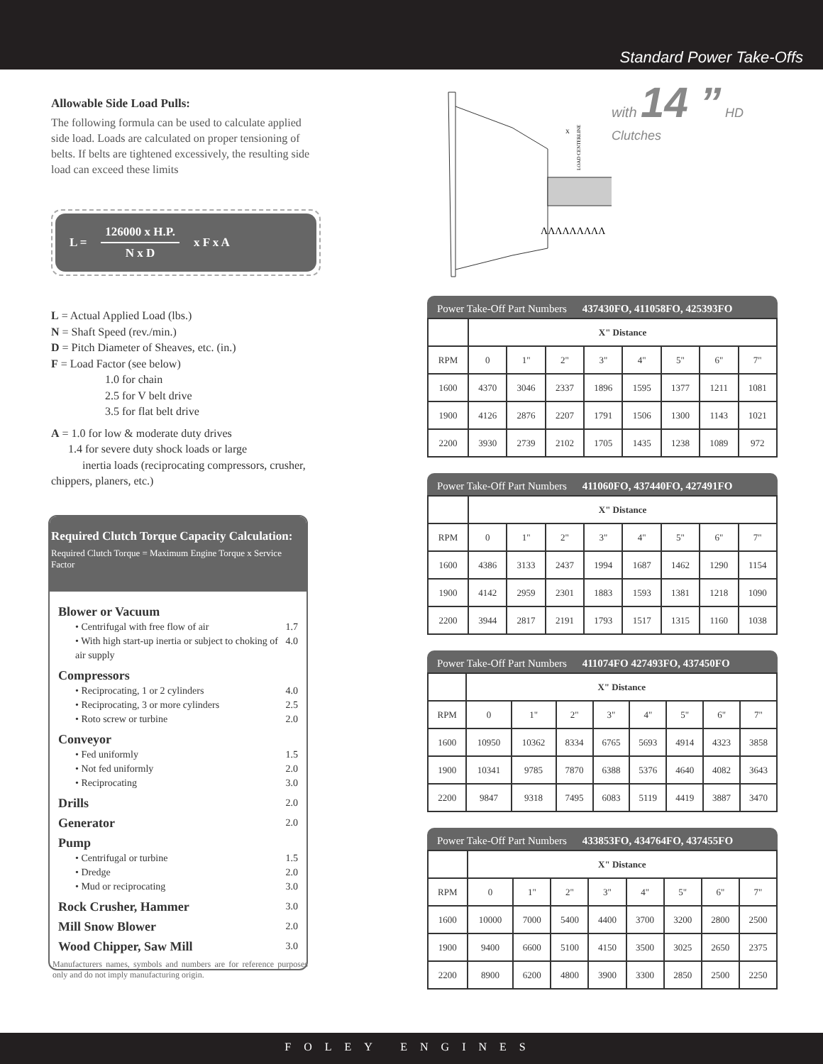Standard Power Take-Offs
Allowable Side Load Pulls:
The following formula can be used to calculate applied side load. Loads are calculated on proper tensioning of belts. If belts are tightened excessively, the resulting side load can exceed these limits
L = 126000 x H.P.
N x D x F x A
L = Actual Applied Load (lbs.)
N = Shaft Speed (rev./min.)
D = Pitch Diameter of Sheaves, etc. (in.)
F = Load Factor (see below)
1.0 for chain
2.5 for V belt drive
3.5 for flat belt drive
A = 1.0 for low & moderate duty drives
1.4 for severe duty shock loads or large
inertia loads (reciprocating compressors, crusher, chippers, planers, etc.)
Required Clutch Torque Capacity Calculation:
Required Clutch Torque = Maximum Engine Torque x Service Factor
Blower or Vacuum
• Centrifugal with free flow of air 1.7
• With high start-up inertia or subject to choking of air supply 4.0
Compressors
• Reciprocating, 1 or 2 cylinders 4.0
• Reciprocating, 3 or more cylinders 2.5
• Roto screw or turbine 2.0
Conveyor
• Fed uniformly 1.5
• Not fed uniformly 2.0
• Reciprocating 3.0
Drills 2.0
Generator 2.0
Pump
• Centrifugal or turbine 1.5
• Dredge 2.0
• Mud or reciprocating 3.0
Rock Crusher, Hammer 3.0
Mill Snow Blower 2.0
Wood Chipper, Saw Mill 3.0
Manufacturers names, symbols and numbers are for reference purposes only and do not imply manufacturing origin.
LOAD CENTERLINE
X
ΛΛΛΛΛΛΛΛΛ
with 14 ” HD Clutches
Power Take-Off Part Numbers 437430FO, 411058FO, 425393FO
| | X" Distance | | | | | | | |
| --- | --- | --- | --- | --- | --- | --- | --- | --- |
| RPM | 0 | 1" | 2" | 3" | 4" | 5" | 6" | 7" |
| 1600 | 4370 | 3046 | 2337 | 1896 | 1595 | 1377 | 1211 | 1081 |
| 1900 | 4126 | 2876 | 2207 | 1791 | 1506 | 1300 | 1143 | 1021 |
| 2200 | 3930 | 2739 | 2102 | 1705 | 1435 | 1238 | 1089 | 972 |
Power Take-Off Part Numbers 411060FO, 437440FO, 427491FO
| | X" Distance | | | | | | | |
| --- | --- | --- | --- | --- | --- | --- | --- | --- |
| RPM | 0 | 1" | 2" | 3" | 4" | 5" | 6" | 7" |
| 1600 | 4386 | 3133 | 2437 | 1994 | 1687 | 1462 | 1290 | 1154 |
| 1900 | 4142 | 2959 | 2301 | 1883 | 1593 | 1381 | 1218 | 1090 |
| 2200 | 3944 | 2817 | 2191 | 1793 | 1517 | 1315 | 1160 | 1038 |
Power Take-Off Part Numbers 411074FO 427493FO, 437450FO
| | X" Distance | | | | | | | |
| --- | --- | --- | --- | --- | --- | --- | --- | --- |
| RPM | 0 | 1" | 2" | 3" | 4" | 5" | 6" | 7" |
| 1600 | 10950 | 10362 | 8334 | 6765 | 5693 | 4914 | 4323 | 3858 |
| 1900 | 10341 | 9785 | 7870 | 6388 | 5376 | 4640 | 4082 | 3643 |
| 2200 | 9847 | 9318 | 7495 | 6083 | 5119 | 4419 | 3887 | 3470 |
Power Take-Off Part Numbers 433853FO, 434764FO, 437455FO
| | X" Distance | | | | | | | |
| --- | --- | --- | --- | --- | --- | --- | --- | --- |
| RPM | 0 | 1" | 2" | 3" | 4" | 5" | 6" | 7" |
| 1600 | 10000 | 7000 | 5400 | 4400 | 3700 | 3200 | 2800 | 2500 |
| 1900 | 9400 | 6600 | 5100 | 4150 | 3500 | 3025 | 2650 | 2375 |
| 2200 | 8900 | 6200 | 4800 | 3900 | 3300 | 2850 | 2500 | 2250 |
FOLEY ENGINES